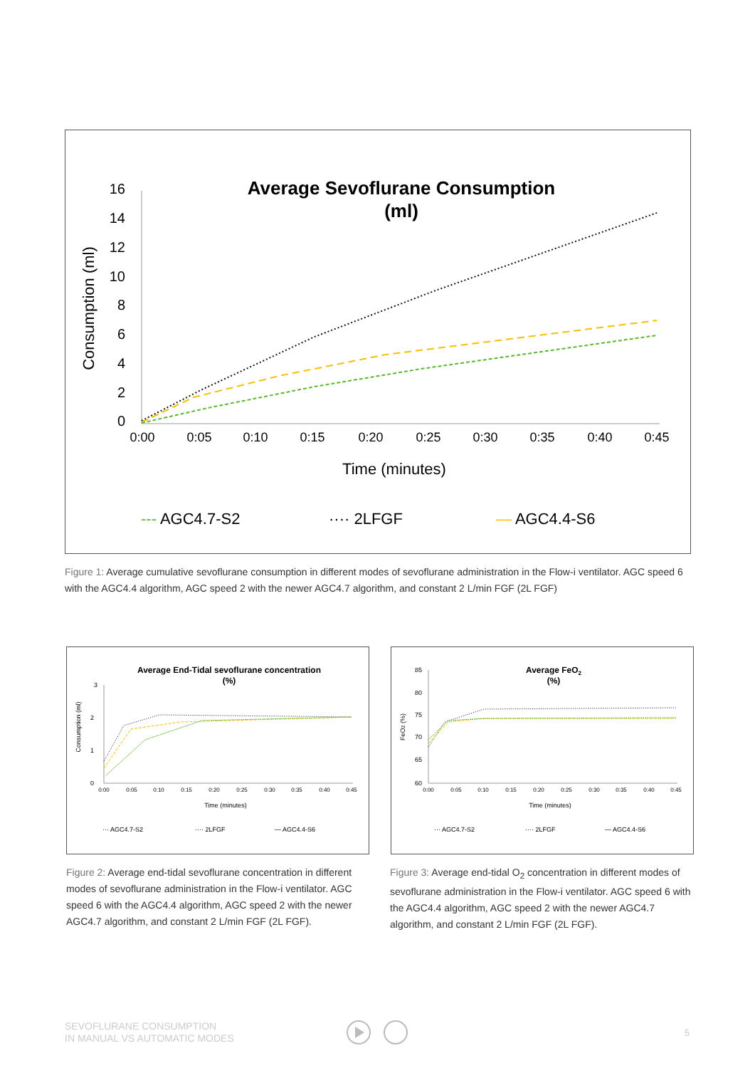Average Sevoflurane Consumption
(ml)
Consumption (ml)
16
14
12
10
8
6
4
2
0
0:00
0:05
0:10
0:15
0:20
0:25
0:30
0:35
0:40
0:45
Time (minutes)
--- AGC4.7-S2
···· 2LFGF
— AGC4.4-S6
Figure 1: Average cumulative sevoflurane consumption in different modes of sevoflurane administration in the Flow-i ventilator. AGC speed 6 with the AGC4.4 algorithm, AGC speed 2 with the newer AGC4.7 algorithm, and constant 2 L/min FGF (2L FGF)
Average End-Tidal sevoflurane concentration
(%)
Consumption (ml)
3
2
1
0
0:00
0:05
0:10
0:15
0:20
0:25
0:30
0:35
0:40
0:45
Time (minutes)
··· AGC4.7-S2
···· 2LFGF
— AGC4.4-S6
Average FeO2
(%)
FeO2 (%)
85
80
75
70
65
60
0:00
0:05
0:10
0:15
0:20
0:25
0:30
0:35
0:40
0:45
Time (minutes)
··· AGC4.7-S2
···· 2LFGF
— AGC4.4-S6
Figure 2: Average end-tidal sevoflurane concentration in different modes of sevoflurane administration in the Flow-i ventilator. AGC speed 6 with the AGC4.4 algorithm, AGC speed 2 with the newer AGC4.7 algorithm, and constant 2 L/min FGF (2L FGF).
Figure 3: Average end-tidal O<sub>2</sub> concentration in different modes of sevoflurane administration in the Flow-i ventilator. AGC speed 6 with the AGC4.4 algorithm, AGC speed 2 with the newer AGC4.7 algorithm, and constant 2 L/min FGF (2L FGF).
SEVOFLURANE CONSUMPTION
IN MANUAL VS AUTOMATIC MODES
5